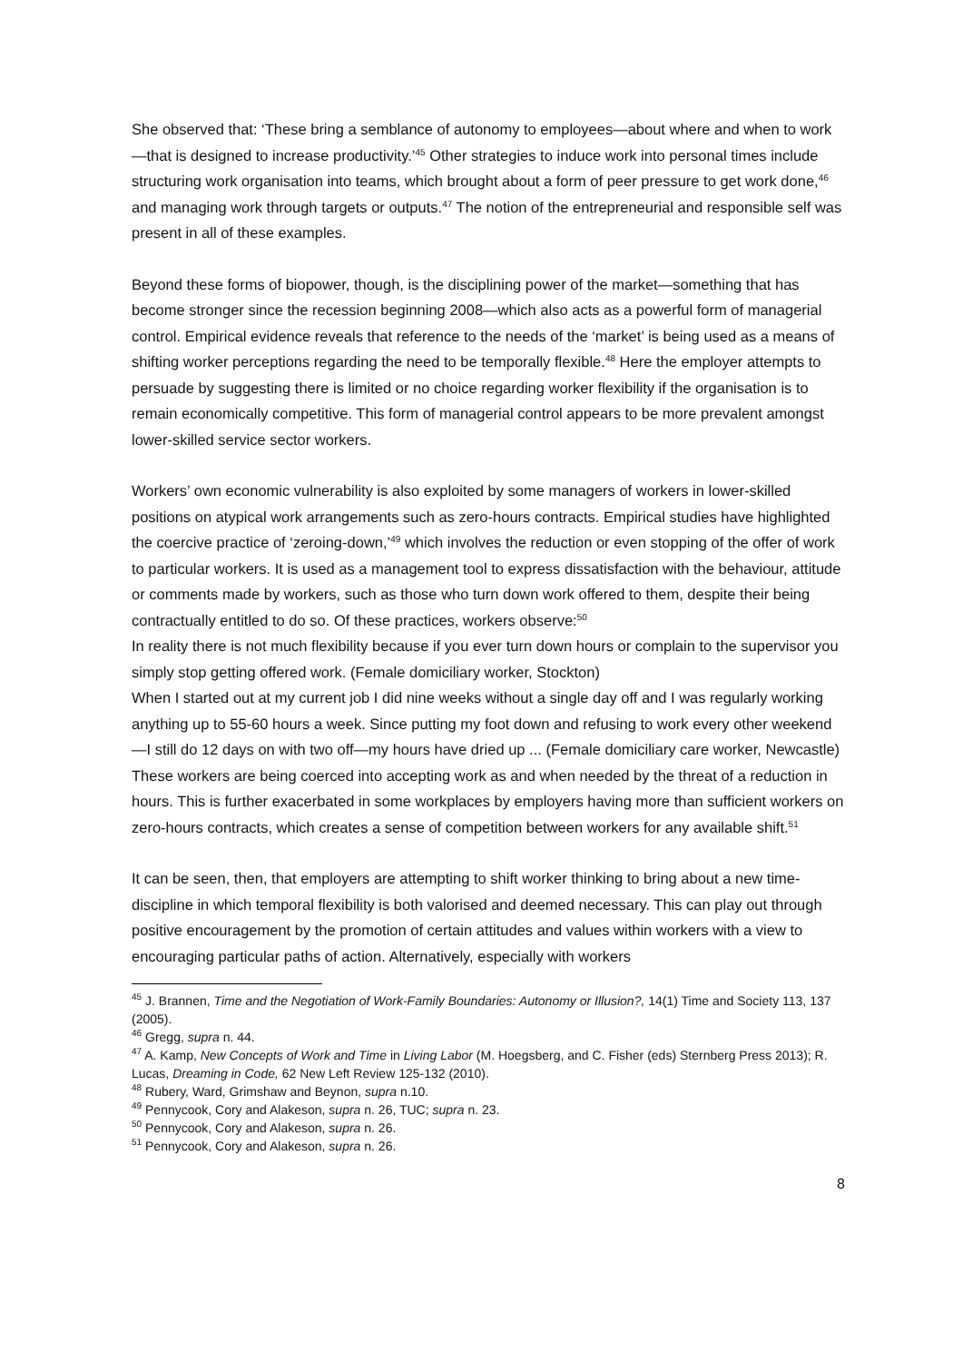She observed that: ‘These bring a semblance of autonomy to employees—about where and when to work—that is designed to increase productivity.’<sup>45</sup> Other strategies to induce work into personal times include structuring work organisation into teams, which brought about a form of peer pressure to get work done,<sup>46</sup> and managing work through targets or outputs.<sup>47</sup> The notion of the entrepreneurial and responsible self was present in all of these examples.
Beyond these forms of biopower, though, is the disciplining power of the market—something that has become stronger since the recession beginning 2008—which also acts as a powerful form of managerial control. Empirical evidence reveals that reference to the needs of the ‘market’ is being used as a means of shifting worker perceptions regarding the need to be temporally flexible.<sup>48</sup> Here the employer attempts to persuade by suggesting there is limited or no choice regarding worker flexibility if the organisation is to remain economically competitive. This form of managerial control appears to be more prevalent amongst lower-skilled service sector workers.
Workers’ own economic vulnerability is also exploited by some managers of workers in lower-skilled positions on atypical work arrangements such as zero-hours contracts. Empirical studies have highlighted the coercive practice of ‘zeroing-down,’<sup>49</sup> which involves the reduction or even stopping of the offer of work to particular workers. It is used as a management tool to express dissatisfaction with the behaviour, attitude or comments made by workers, such as those who turn down work offered to them, despite their being contractually entitled to do so. Of these practices, workers observe:<sup>50</sup>
In reality there is not much flexibility because if you ever turn down hours or complain to the supervisor you simply stop getting offered work. (Female domiciliary worker, Stockton)
When I started out at my current job I did nine weeks without a single day off and I was regularly working anything up to 55-60 hours a week. Since putting my foot down and refusing to work every other weekend—I still do 12 days on with two off—my hours have dried up ... (Female domiciliary care worker, Newcastle)
These workers are being coerced into accepting work as and when needed by the threat of a reduction in hours. This is further exacerbated in some workplaces by employers having more than sufficient workers on zero-hours contracts, which creates a sense of competition between workers for any available shift.<sup>51</sup>
It can be seen, then, that employers are attempting to shift worker thinking to bring about a new time-discipline in which temporal flexibility is both valorised and deemed necessary. This can play out through positive encouragement by the promotion of certain attitudes and values within workers with a view to encouraging particular paths of action. Alternatively, especially with workers
<sup>45</sup> J. Brannen, Time and the Negotiation of Work-Family Boundaries: Autonomy or Illusion?, 14(1) Time and Society 113, 137 (2005).
<sup>46</sup> Gregg, supra n. 44.
<sup>47</sup> A. Kamp, New Concepts of Work and Time in Living Labor (M. Hoegsberg, and C. Fisher (eds) Sternberg Press 2013); R. Lucas, Dreaming in Code, 62 New Left Review 125-132 (2010).
<sup>48</sup> Rubery, Ward, Grimshaw and Beynon, supra n.10.
<sup>49</sup> Pennycook, Cory and Alakeson, supra n. 26, TUC; supra n. 23.
<sup>50</sup> Pennycook, Cory and Alakeson, supra n. 26.
<sup>51</sup> Pennycook, Cory and Alakeson, supra n. 26.
8